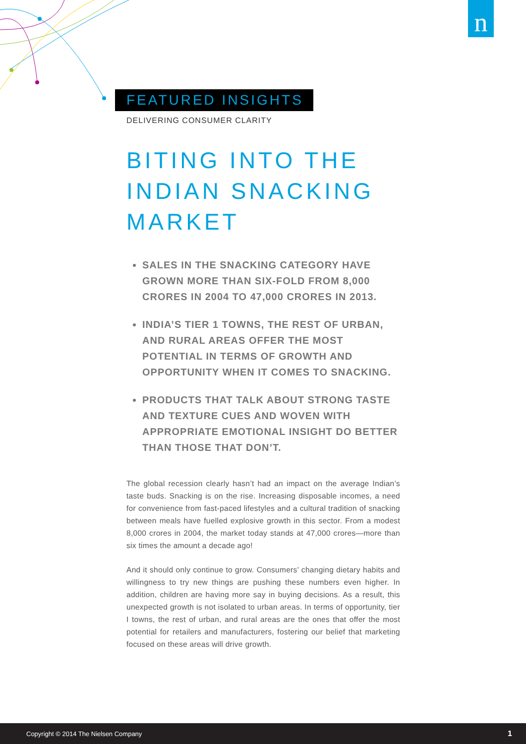n
FEATURED INSIGHTS
DELIVERING CONSUMER CLARITY
BITING INTO THE INDIAN SNACKING MARKET
SALES IN THE SNACKING CATEGORY HAVE GROWN MORE THAN SIX-FOLD FROM 8,000 CRORES IN 2004 TO 47,000 CRORES IN 2013.
INDIA’S TIER 1 TOWNS, THE REST OF URBAN, AND RURAL AREAS OFFER THE MOST POTENTIAL IN TERMS OF GROWTH AND OPPORTUNITY WHEN IT COMES TO SNACKING.
PRODUCTS THAT TALK ABOUT STRONG TASTE AND TEXTURE CUES AND WOVEN WITH APPROPRIATE EMOTIONAL INSIGHT DO BETTER THAN THOSE THAT DON’T.
The global recession clearly hasn’t had an impact on the average Indian’s taste buds. Snacking is on the rise. Increasing disposable incomes, a need for convenience from fast-paced lifestyles and a cultural tradition of snacking between meals have fuelled explosive growth in this sector. From a modest 8,000 crores in 2004, the market today stands at 47,000 crores—more than six times the amount a decade ago!
And it should only continue to grow. Consumers’ changing dietary habits and willingness to try new things are pushing these numbers even higher. In addition, children are having more say in buying decisions. As a result, this unexpected growth is not isolated to urban areas. In terms of opportunity, tier I towns, the rest of urban, and rural areas are the ones that offer the most potential for retailers and manufacturers, fostering our belief that marketing focused on these areas will drive growth.
Copyright © 2014 The Nielsen Company 1